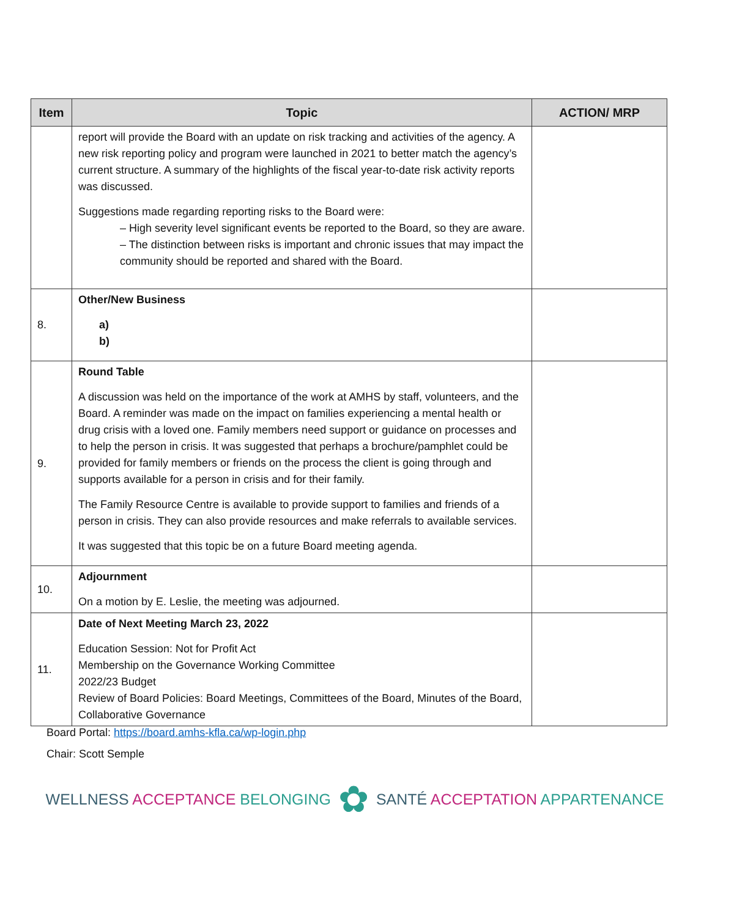| Item | Topic | ACTION/ MRP |
| --- | --- | --- |
| | report will provide the Board with an update on risk tracking and activities of the agency. A new risk reporting policy and program were launched in 2021 to better match the agency’s current structure. A summary of the highlights of the fiscal year-to-date risk activity reports was discussed. Suggestions made regarding reporting risks to the Board were: – High severity level significant events be reported to the Board, so they are aware. – The distinction between risks is important and chronic issues that may impact the community should be reported and shared with the Board. | |
| 8. | Other/New Business a) b) | |
| 9. | Round Table A discussion was held on the importance of the work at AMHS by staff, volunteers, and the Board. A reminder was made on the impact on families experiencing a mental health or drug crisis with a loved one. Family members need support or guidance on processes and to help the person in crisis. It was suggested that perhaps a brochure/pamphlet could be provided for family members or friends on the process the client is going through and supports available for a person in crisis and for their family. The Family Resource Centre is available to provide support to families and friends of a person in crisis. They can also provide resources and make referrals to available services. It was suggested that this topic be on a future Board meeting agenda. | |
| 10. | Adjournment On a motion by E. Leslie, the meeting was adjourned. | |
| 11. | Date of Next Meeting March 23, 2022 Education Session: Not for Profit Act Membership on the Governance Working Committee 2022/23 Budget Review of Board Policies: Board Meetings, Committees of the Board, Minutes of the Board, Collaborative Governance | |
Board Portal: https://board.amhs-kfla.ca/wp-login.php
Chair: Scott Semple
WELLNESS ACCEPTANCE BELONGING ✿ SANTÉ ACCEPTATION APPARTENANCE